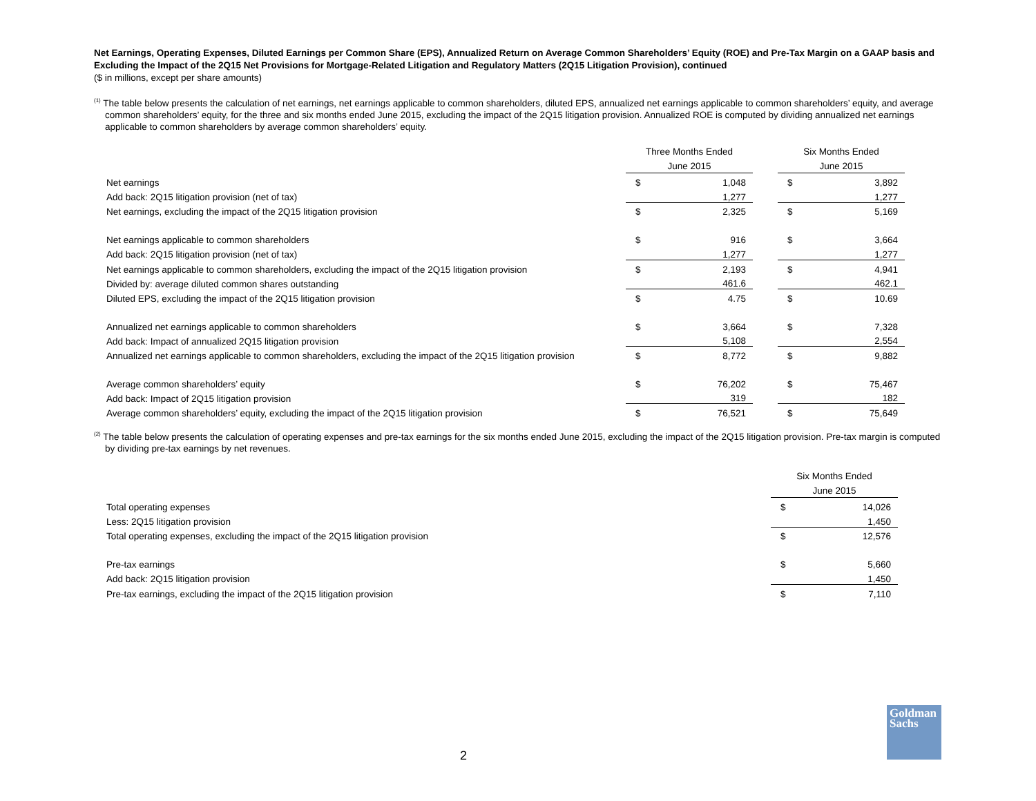Net Earnings, Operating Expenses, Diluted Earnings per Common Share (EPS), Annualized Return on Average Common Shareholders’ Equity (ROE) and Pre-Tax Margin on a GAAP basis and Excluding the Impact of the 2Q15 Net Provisions for Mortgage-Related Litigation and Regulatory Matters (2Q15 Litigation Provision), continued
($ in millions, except per share amounts)
<sup>(1)</sup> The table below presents the calculation of net earnings, net earnings applicable to common shareholders, diluted EPS, annualized net earnings applicable to common shareholders’ equity, and average common shareholders’ equity, for the three and six months ended June 2015, excluding the impact of the 2Q15 litigation provision. Annualized ROE is computed by dividing annualized net earnings applicable to common shareholders by average common shareholders’ equity.
| | Three Months Ended | | | Six Months Ended | |
| | June 2015 | | | June 2015 | |
| Net earnings | $ | 1,048 | | $ | 3,892 |
| Add back: 2Q15 litigation provision (net of tax) | | 1,277 | | | 1,277 |
| Net earnings, excluding the impact of the 2Q15 litigation provision | $ | 2,325 | | $ | 5,169 |
| Net earnings applicable to common shareholders | $ | 916 | | $ | 3,664 |
| Add back: 2Q15 litigation provision (net of tax) | | 1,277 | | | 1,277 |
| Net earnings applicable to common shareholders, excluding the impact of the 2Q15 litigation provision | $ | 2,193 | | $ | 4,941 |
| Divided by: average diluted common shares outstanding | | 461.6 | | | 462.1 |
| Diluted EPS, excluding the impact of the 2Q15 litigation provision | $ | 4.75 | | $ | 10.69 |
| Annualized net earnings applicable to common shareholders | $ | 3,664 | | $ | 7,328 |
| Add back: Impact of annualized 2Q15 litigation provision | | 5,108 | | | 2,554 |
| Annualized net earnings applicable to common shareholders, excluding the impact of the 2Q15 litigation provision | $ | 8,772 | | $ | 9,882 |
| Average common shareholders’ equity | $ | 76,202 | | $ | 75,467 |
| Add back: Impact of 2Q15 litigation provision | | 319 | | | 182 |
| Average common shareholders’ equity, excluding the impact of the 2Q15 litigation provision | $ | 76,521 | | $ | 75,649 |
<sup>(2)</sup> The table below presents the calculation of operating expenses and pre-tax earnings for the six months ended June 2015, excluding the impact of the 2Q15 litigation provision. Pre-tax margin is computed by dividing pre-tax earnings by net revenues.
| | Six Months Ended | |
| | June 2015 | |
| Total operating expenses | $ | 14,026 |
| Less: 2Q15 litigation provision | | 1,450 |
| Total operating expenses, excluding the impact of the 2Q15 litigation provision | $ | 12,576 |
| Pre-tax earnings | $ | 5,660 |
| Add back: 2Q15 litigation provision | | 1,450 |
| Pre-tax earnings, excluding the impact of the 2Q15 litigation provision | $ | 7,110 |
2
Goldman
Sachs